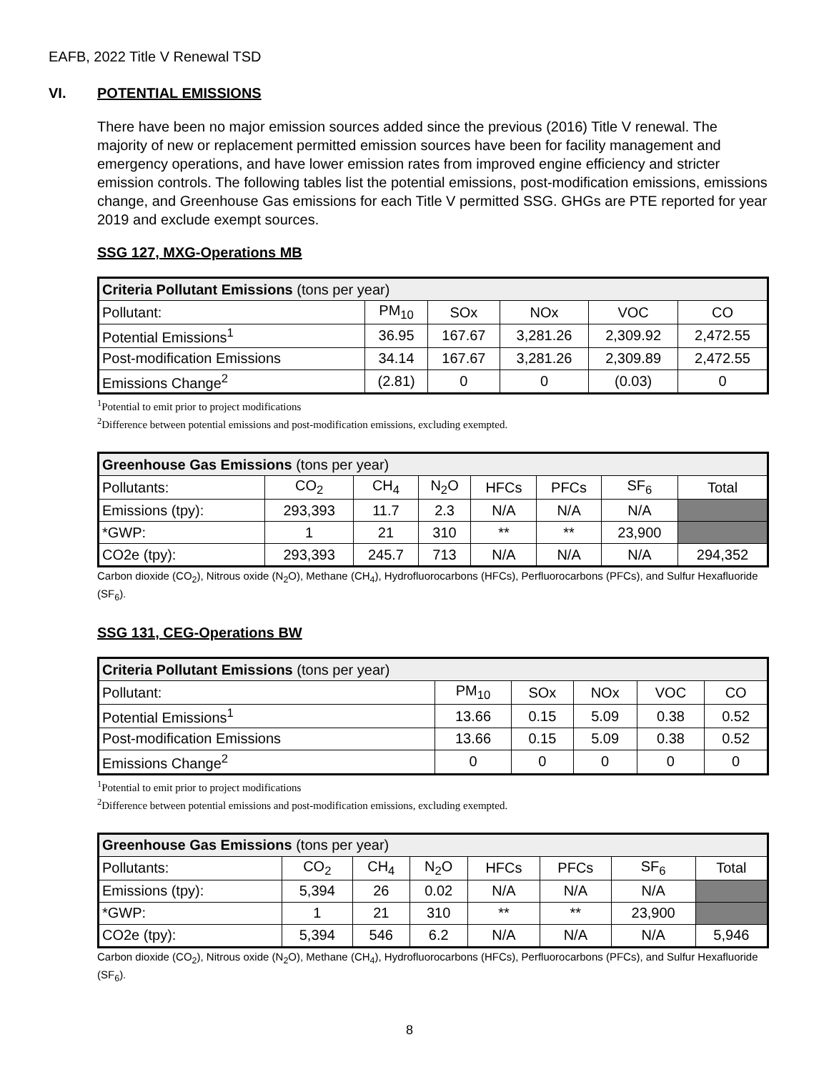EAFB, 2022 Title V Renewal TSD
VI. POTENTIAL EMISSIONS
There have been no major emission sources added since the previous (2016) Title V renewal. The majority of new or replacement permitted emission sources have been for facility management and emergency operations, and have lower emission rates from improved engine efficiency and stricter emission controls. The following tables list the potential emissions, post-modification emissions, emissions change, and Greenhouse Gas emissions for each Title V permitted SSG. GHGs are PTE reported for year 2019 and exclude exempt sources.
SSG 127, MXG-Operations MB
| Criteria Pollutant Emissions (tons per year) | | | | | |
| Pollutant: | PM<sub>10</sub> | SOx | NOx | VOC | CO |
| Potential Emissions<sup>1</sup> | 36.95 | 167.67 | 3,281.26 | 2,309.92 | 2,472.55 |
| Post-modification Emissions | 34.14 | 167.67 | 3,281.26 | 2,309.89 | 2,472.55 |
| Emissions Change<sup>2</sup> | (2.81) | 0 | 0 | (0.03) | 0 |
<sup>1</sup> Potential to emit prior to project modifications
<sup>2</sup> Difference between potential emissions and post-modification emissions, excluding exempted.
| Greenhouse Gas Emissions (tons per year) | | | | | | | |
| Pollutants: | CO<sub>2</sub> | CH<sub>4</sub> | N<sub>2</sub>O | HFCs | PFCs | SF<sub>6</sub> | Total |
| Emissions (tpy): | 293,393 | 11.7 | 2.3 | N/A | N/A | N/A | |
| *GWP: | 1 | 21 | 310 | ** | ** | 23,900 | |
| CO2e (tpy): | 293,393 | 245.7 | 713 | N/A | N/A | N/A | 294,352 |
Carbon dioxide (CO<sub>2</sub>), Nitrous oxide (N<sub>2</sub>O), Methane (CH<sub>4</sub>), Hydrofluorocarbons (HFCs), Perfluorocarbons (PFCs), and Sulfur Hexafluoride (SF<sub>6</sub>).
SSG 131, CEG-Operations BW
| Criteria Pollutant Emissions (tons per year) | | | | | |
| Pollutant: | PM<sub>10</sub> | SOx | NOx | VOC | CO |
| Potential Emissions<sup>1</sup> | 13.66 | 0.15 | 5.09 | 0.38 | 0.52 |
| Post-modification Emissions | 13.66 | 0.15 | 5.09 | 0.38 | 0.52 |
| Emissions Change<sup>2</sup> | 0 | 0 | 0 | 0 | 0 |
<sup>1</sup> Potential to emit prior to project modifications
<sup>2</sup> Difference between potential emissions and post-modification emissions, excluding exempted.
| Greenhouse Gas Emissions (tons per year) | | | | | | | |
| Pollutants: | CO<sub>2</sub> | CH<sub>4</sub> | N<sub>2</sub>O | HFCs | PFCs | SF<sub>6</sub> | Total |
| Emissions (tpy): | 5,394 | 26 | 0.02 | N/A | N/A | N/A | |
| *GWP: | 1 | 21 | 310 | ** | ** | 23,900 | |
| CO2e (tpy): | 5,394 | 546 | 6.2 | N/A | N/A | N/A | 5,946 |
Carbon dioxide (CO<sub>2</sub>), Nitrous oxide (N<sub>2</sub>O), Methane (CH<sub>4</sub>), Hydrofluorocarbons (HFCs), Perfluorocarbons (PFCs), and Sulfur Hexafluoride (SF<sub>6</sub>).
8